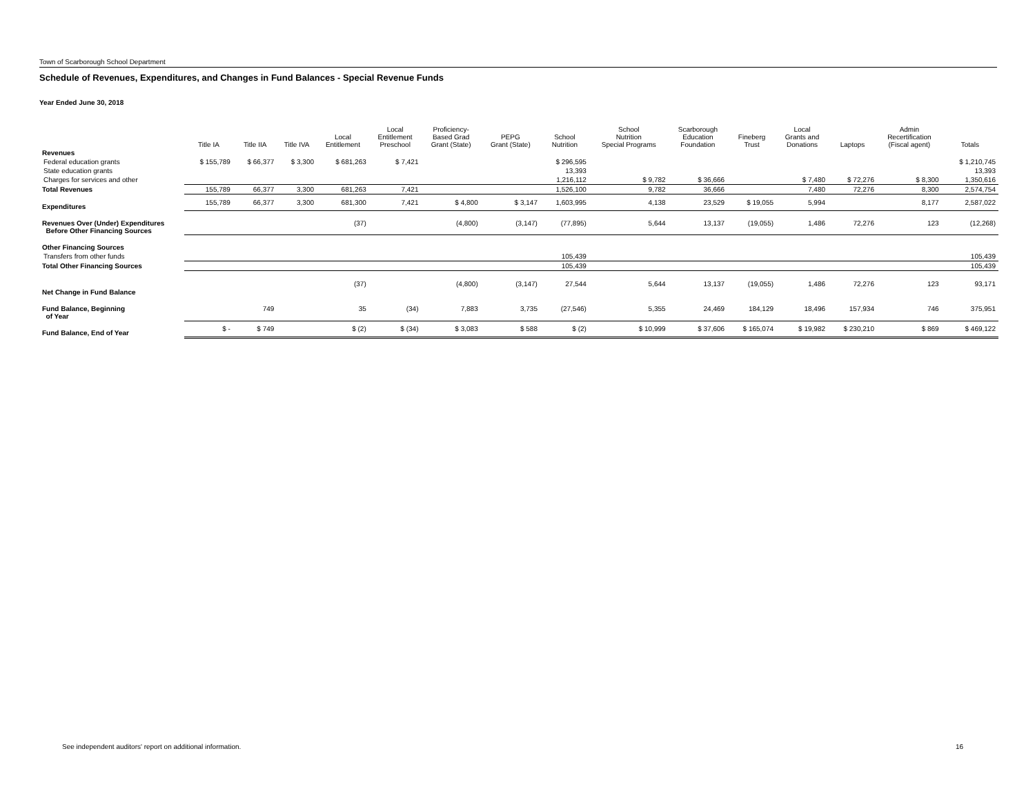Town of Scarborough School Department
Schedule of Revenues, Expenditures, and Changes in Fund Balances - Special Revenue Funds
Year Ended June 30, 2018
| | Title IA | Title IIA | Title IVA | Local Entitlement | Local Entitlement Preschool | Proficiency- Based Grad Grant (State) | PEPG Grant (State) | School Nutrition | School Nutrition Special Programs | Scarborough Education Foundation | Fineberg Trust | Local Grants and Donations | Laptops | Admin Recertification (Fiscal agent) | Totals |
| --- | --- | --- | --- | --- | --- | --- | --- | --- | --- | --- | --- | --- | --- | --- | --- |
| Revenues | | | | | | | | | | | | | | | |
| Federal education grants | $ 155,789 | $ 66,377 | $ 3,300 | $ 681,263 | $ 7,421 | | | $ 296,595 | | | | | | | $ 1,210,745 |
| State education grants | | | | | | | | 13,393 | | | | | | | 13,393 |
| Charges for services and other | | | | | | | | 1,216,112 | $ 9,782 | $ 36,666 | | $ 7,480 | $ 72,276 | $ 8,300 | 1,350,616 |
| Total Revenues | 155,789 | 66,377 | 3,300 | 681,263 | 7,421 | | | 1,526,100 | 9,782 | 36,666 | | 7,480 | 72,276 | 8,300 | 2,574,754 |
| Expenditures | 155,789 | 66,377 | 3,300 | 681,300 | 7,421 | $ 4,800 | $ 3,147 | 1,603,995 | 4,138 | 23,529 | $ 19,055 | 5,994 | | 8,177 | 2,587,022 |
| Revenues Over (Under) Expenditures Before Other Financing Sources | | | | (37) | | (4,800) | (3,147) | (77,895) | 5,644 | 13,137 | (19,055) | 1,486 | 72,276 | 123 | (12,268) |
| Other Financing Sources | | | | | | | | | | | | | | | |
| Transfers from other funds | | | | | | | | 105,439 | | | | | | | 105,439 |
| Total Other Financing Sources | | | | | | | | 105,439 | | | | | | | 105,439 |
| Net Change in Fund Balance | | | | (37) | | (4,800) | (3,147) | 27,544 | 5,644 | 13,137 | (19,055) | 1,486 | 72,276 | 123 | 93,171 |
| Fund Balance, Beginning of Year | | 749 | | 35 | (34) | 7,883 | 3,735 | (27,546) | 5,355 | 24,469 | 184,129 | 18,496 | 157,934 | 746 | 375,951 |
| Fund Balance, End of Year | $ - | $ 749 | | $ (2) | $ (34) | $ 3,083 | $ 588 | $ (2) | $ 10,999 | $ 37,606 | $ 165,074 | $ 19,982 | $ 230,210 | $ 869 | $ 469,122 |
See independent auditors' report on additional information.
16